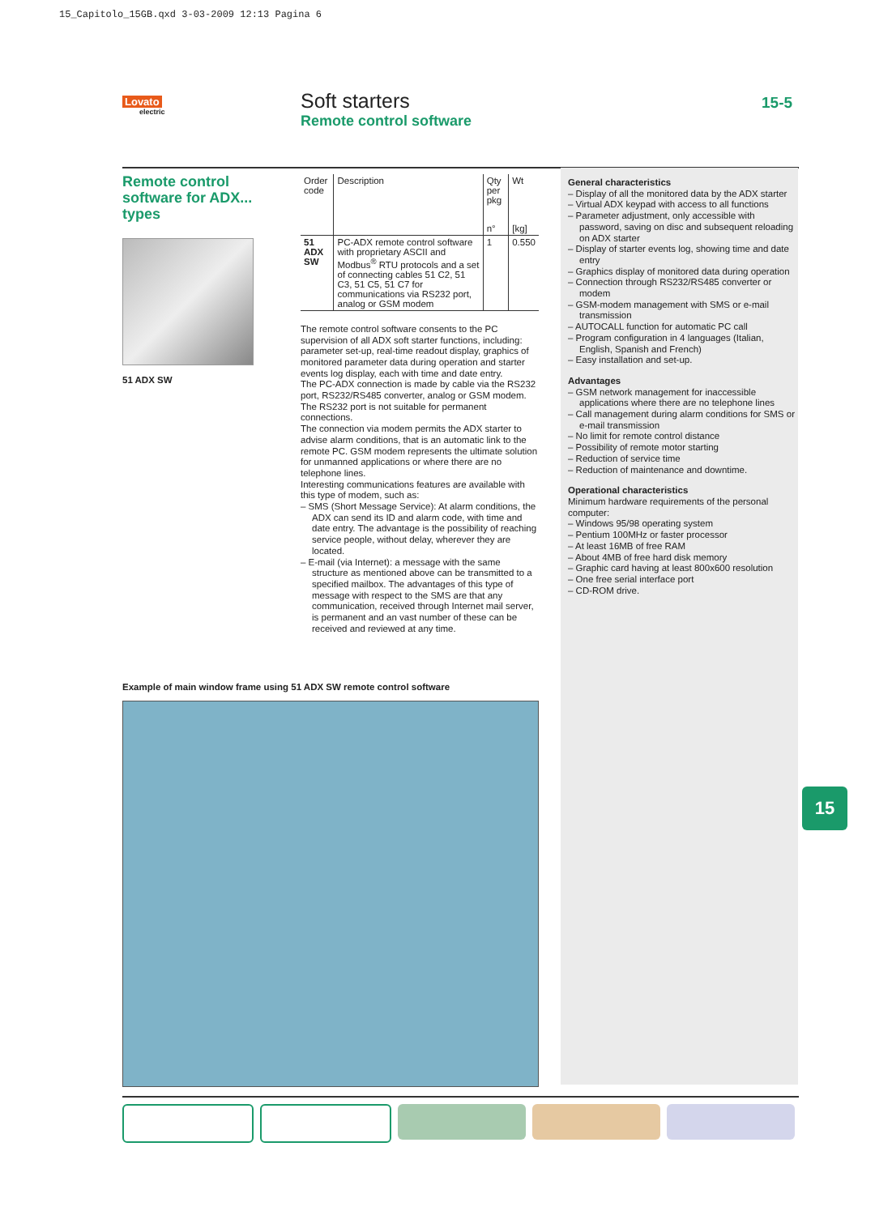15_Capitolo_15GB.qxd 3-03-2009 12:13 Pagina 6
Lovato
electric
Soft starters
Remote control software
15-5
Remote control software for ADX... types
51 ADX SW
| Order code | Description | Qty per pkg | Wt |
| --- | --- | --- | --- |
| | | n° | [kg] |
| 51 ADX SW | PC-ADX remote control software with proprietary ASCII and Modbus<sup>®</sup> RTU protocols and a set of connecting cables 51 C2, 51 C3, 51 C5, 51 C7 for communications via RS232 port, analog or GSM modem | 1 | 0.550 |
The remote control software consents to the PC supervision of all ADX soft starter functions, including: parameter set-up, real-time readout display, graphics of monitored parameter data during operation and starter events log display, each with time and date entry.
The PC-ADX connection is made by cable via the RS232 port, RS232/RS485 converter, analog or GSM modem.
The RS232 port is not suitable for permanent connections.
The connection via modem permits the ADX starter to advise alarm conditions, that is an automatic link to the remote PC. GSM modem represents the ultimate solution for unmanned applications or where there are no telephone lines.
Interesting communications features are available with this type of modem, such as:
– SMS (Short Message Service): At alarm conditions, the ADX can send its ID and alarm code, with time and date entry. The advantage is the possibility of reaching service people, without delay, wherever they are located.
– E-mail (via Internet): a message with the same structure as mentioned above can be transmitted to a specified mailbox. The advantages of this type of message with respect to the SMS are that any communication, received through Internet mail server, is permanent and an vast number of these can be received and reviewed at any time.
General characteristics
– Display of all the monitored data by the ADX starter
– Virtual ADX keypad with access to all functions
– Parameter adjustment, only accessible with password, saving on disc and subsequent reloading on ADX starter
– Display of starter events log, showing time and date entry
– Graphics display of monitored data during operation
– Connection through RS232/RS485 converter or modem
– GSM-modem management with SMS or e-mail transmission
– AUTOCALL function for automatic PC call
– Program configuration in 4 languages (Italian, English, Spanish and French)
– Easy installation and set-up.
Advantages
– GSM network management for inaccessible applications where there are no telephone lines
– Call management during alarm conditions for SMS or e-mail transmission
– No limit for remote control distance
– Possibility of remote motor starting
– Reduction of service time
– Reduction of maintenance and downtime.
Operational characteristics
Minimum hardware requirements of the personal computer:
– Windows 95/98 operating system
– Pentium 100MHz or faster processor
– At least 16MB of free RAM
– About 4MB of free hard disk memory
– Graphic card having at least 800x600 resolution
– One free serial interface port
– CD-ROM drive.
Example of main window frame using 51 ADX SW remote control software
15